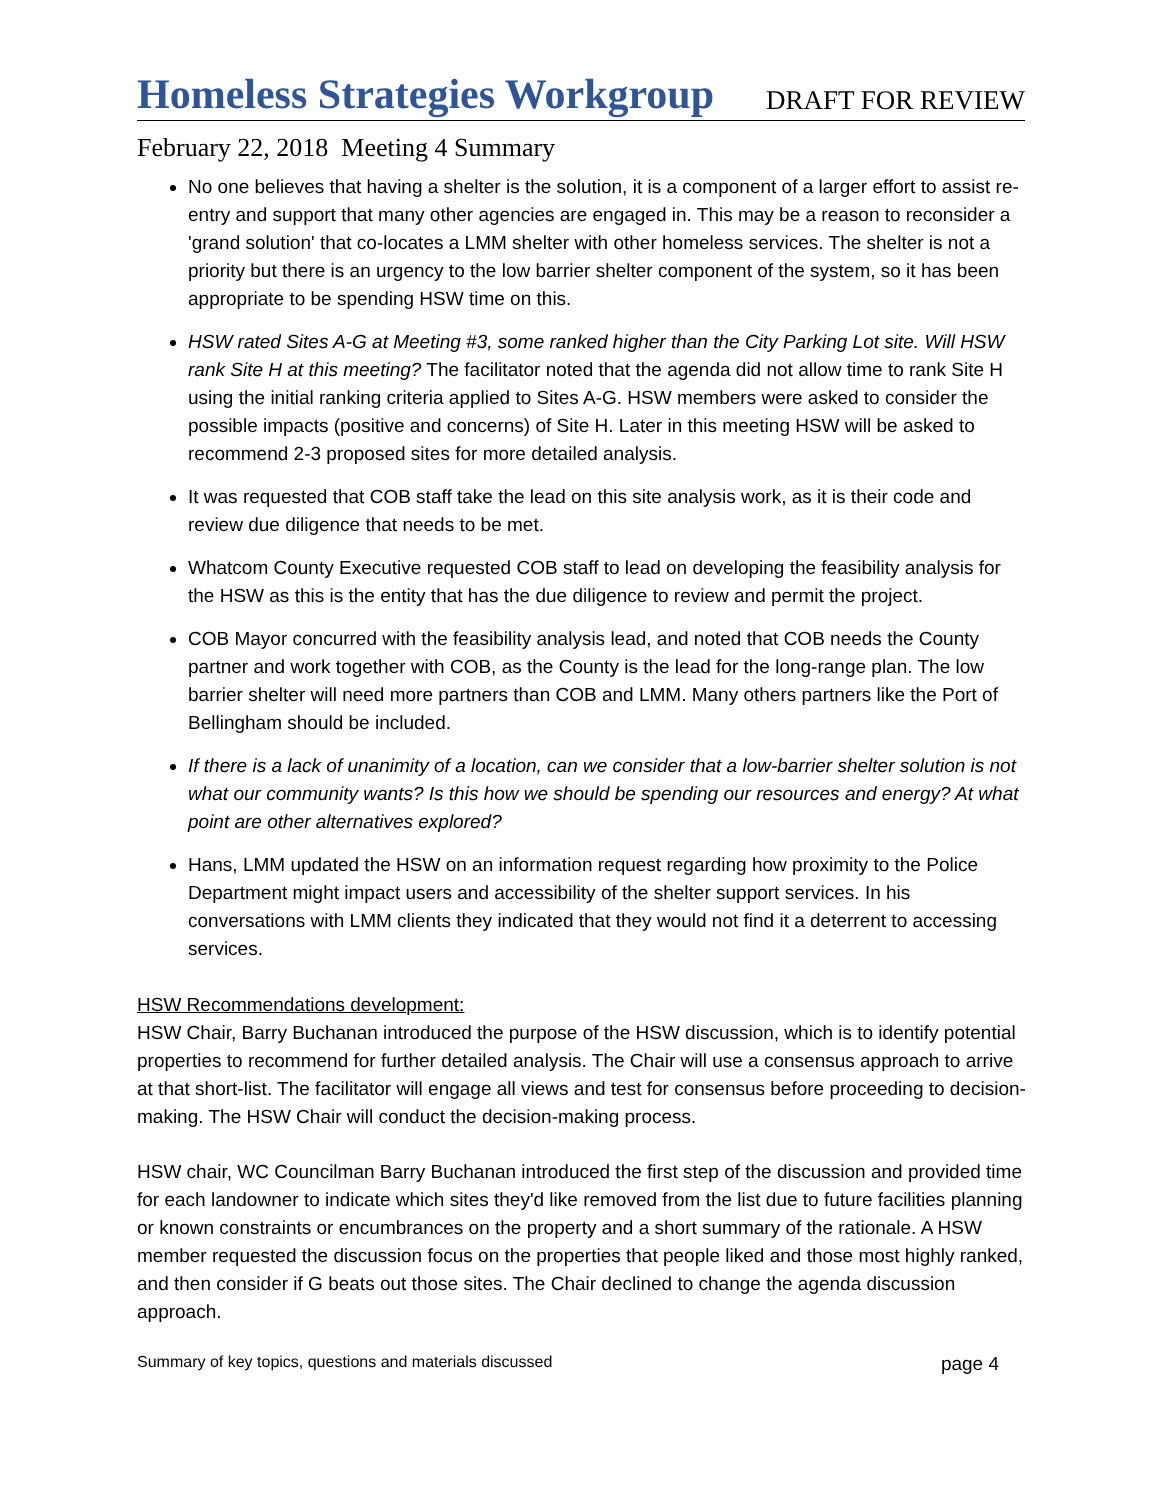Homeless Strategies Workgroup
DRAFT FOR REVIEW
February 22, 2018 Meeting 4 Summary
No one believes that having a shelter is the solution, it is a component of a larger effort to assist re-entry and support that many other agencies are engaged in. This may be a reason to reconsider a 'grand solution' that co-locates a LMM shelter with other homeless services. The shelter is not a priority but there is an urgency to the low barrier shelter component of the system, so it has been appropriate to be spending HSW time on this.
HSW rated Sites A-G at Meeting #3, some ranked higher than the City Parking Lot site. Will HSW rank Site H at this meeting? The facilitator noted that the agenda did not allow time to rank Site H using the initial ranking criteria applied to Sites A-G. HSW members were asked to consider the possible impacts (positive and concerns) of Site H. Later in this meeting HSW will be asked to recommend 2-3 proposed sites for more detailed analysis.
It was requested that COB staff take the lead on this site analysis work, as it is their code and review due diligence that needs to be met.
Whatcom County Executive requested COB staff to lead on developing the feasibility analysis for the HSW as this is the entity that has the due diligence to review and permit the project.
COB Mayor concurred with the feasibility analysis lead, and noted that COB needs the County partner and work together with COB, as the County is the lead for the long-range plan. The low barrier shelter will need more partners than COB and LMM. Many others partners like the Port of Bellingham should be included.
If there is a lack of unanimity of a location, can we consider that a low-barrier shelter solution is not what our community wants? Is this how we should be spending our resources and energy? At what point are other alternatives explored?
Hans, LMM updated the HSW on an information request regarding how proximity to the Police Department might impact users and accessibility of the shelter support services. In his conversations with LMM clients they indicated that they would not find it a deterrent to accessing services.
HSW Recommendations development:
HSW Chair, Barry Buchanan introduced the purpose of the HSW discussion, which is to identify potential properties to recommend for further detailed analysis. The Chair will use a consensus approach to arrive at that short-list. The facilitator will engage all views and test for consensus before proceeding to decision-making. The HSW Chair will conduct the decision-making process.
HSW chair, WC Councilman Barry Buchanan introduced the first step of the discussion and provided time for each landowner to indicate which sites they'd like removed from the list due to future facilities planning or known constraints or encumbrances on the property and a short summary of the rationale. A HSW member requested the discussion focus on the properties that people liked and those most highly ranked, and then consider if G beats out those sites. The Chair declined to change the agenda discussion approach.
Summary of key topics, questions and materials discussed page 4